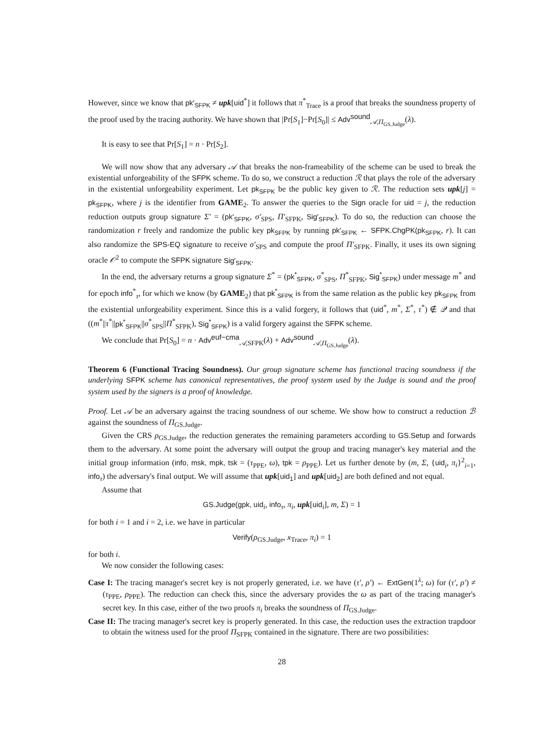However, since we know that pk′<sub>SFPK</sub> ≠ upk[uid<sup>*</sup>] it follows that π<sup>*</sup><sub>Trace</sub> is a proof that breaks the soundness property of the proof used by the tracing authority. We have shown that |Pr[S<sub>1</sub>]−Pr[S<sub>0</sub>]| ≤ Adv<sup>sound</sup><sub>𝒜,Π<sub>GS.Judge</sub></sub>(λ).
It is easy to see that Pr[S<sub>1</sub>] = n · Pr[S<sub>2</sub>].
We will now show that any adversary 𝒜 that breaks the non-frameability of the scheme can be used to break the existential unforgeability of the SFPK scheme. To do so, we construct a reduction ℛ that plays the role of the adversary in the existential unforgeability experiment. Let pk<sub>SFPK</sub> be the public key given to ℛ. The reduction sets upk[j] = pk<sub>SFPK</sub>, where j is the identifier from GAME<sub>2</sub>. To answer the queries to the Sign oracle for uid = j, the reduction reduction outputs group signature Σ′ = (pk′<sub>SFPK</sub>, σ′<sub>SPS</sub>, Π′<sub>SFPK</sub>, Sig′<sub>SFPK</sub>). To do so, the reduction can choose the randomization r freely and randomize the public key pk<sub>SFPK</sub> by running pk′<sub>SFPK</sub> ← SFPK.ChgPK(pk<sub>SFPK</sub>, r). It can also randomize the SPS-EQ signature to receive σ′<sub>SPS</sub> and compute the proof Π′<sub>SFPK</sub>. Finally, it uses its own signing oracle 𝒪<sup>2</sup> to compute the SFPK signature Sig′<sub>SFPK</sub>.
In the end, the adversary returns a group signature Σ<sup>*</sup> = (pk<sup>*</sup><sub>SFPK</sub>, σ<sup>*</sup><sub>SPS</sub>, Π<sup>*</sup><sub>SFPK</sub>, Sig<sup>*</sup><sub>SFPK</sub>) under message m<sup>*</sup> and for epoch info<sup>*</sup><sub>τ</sub>, for which we know (by GAME<sub>2</sub>) that pk<sup>*</sup><sub>SFPK</sub> is from the same relation as the public key pk<sub>SFPK</sub> from the existential unforgeability experiment. Since this is a valid forgery, it follows that (uid<sup>*</sup>, m<sup>*</sup>, Σ<sup>*</sup>, τ<sup>*</sup>) ∉ 𝒬 and that ((m<sup>*</sup>||τ<sup>*</sup>||pk<sup>*</sup><sub>SFPK</sub>||σ<sup>*</sup><sub>SPS</sub>||Π<sup>*</sup><sub>SFPK</sub>), Sig<sup>*</sup><sub>SFPK</sub>) is a valid forgery against the SFPK scheme.
We conclude that Pr[S<sub>0</sub>] = n · Adv<sup>euf−cma</sup><sub>𝒜,SFPK</sub>(λ) + Adv<sup>sound</sup><sub>𝒜,Π<sub>GS.Judge</sub></sub>(λ).
Theorem 6 (Functional Tracing Soundness). Our group signature scheme has functional tracing soundness if the underlying SFPK scheme has canonical representatives, the proof system used by the Judge is sound and the proof system used by the signers is a proof of knowledge.
Proof. Let 𝒜 be an adversary against the tracing soundness of our scheme. We show how to construct a reduction ℬ against the soundness of Π<sub>GS.Judge</sub>.
Given the CRS ρ<sub>GS.Judge</sub>, the reduction generates the remaining parameters according to GS.Setup and forwards them to the adversary. At some point the adversary will output the group and tracing manager's key material and the initial group information (info, msk, mpk, tsk = (τ<sub>PPE</sub>, ω), tpk = ρ<sub>PPE</sub>). Let us further denote by (m, Σ, {uid<sub>i</sub>, π<sub>i</sub>}<sup>2</sup><sub>i=1</sub>, info<sub>τ</sub>) the adversary's final output. We will assume that upk[uid<sub>1</sub>] and upk[uid<sub>2</sub>] are both defined and not equal.
Assume that
GS.Judge(gpk, uid<sub>i</sub>, info<sub>τ</sub>, π<sub>i</sub>, upk[uid<sub>i</sub>], m, Σ) = 1
for both i = 1 and i = 2, i.e. we have in particular
Verify(ρ<sub>GS.Judge</sub>, x<sub>Trace</sub>, π<sub>i</sub>) = 1
for both i.
We now consider the following cases:
Case I: The tracing manager's secret key is not properly generated, i.e. we have (τ′, ρ′) ← ExtGen(1<sup>λ</sup>; ω) for (τ′, ρ′) ≠ (τ<sub>PPE</sub>, ρ<sub>PPE</sub>). The reduction can check this, since the adversary provides the ω as part of the tracing manager's secret key. In this case, either of the two proofs π<sub>i</sub> breaks the soundness of Π<sub>GS.Judge</sub>.
Case II: The tracing manager's secret key is properly generated. In this case, the reduction uses the extraction trapdoor to obtain the witness used for the proof Π<sub>SFPK</sub> contained in the signature. There are two possibilities:
28